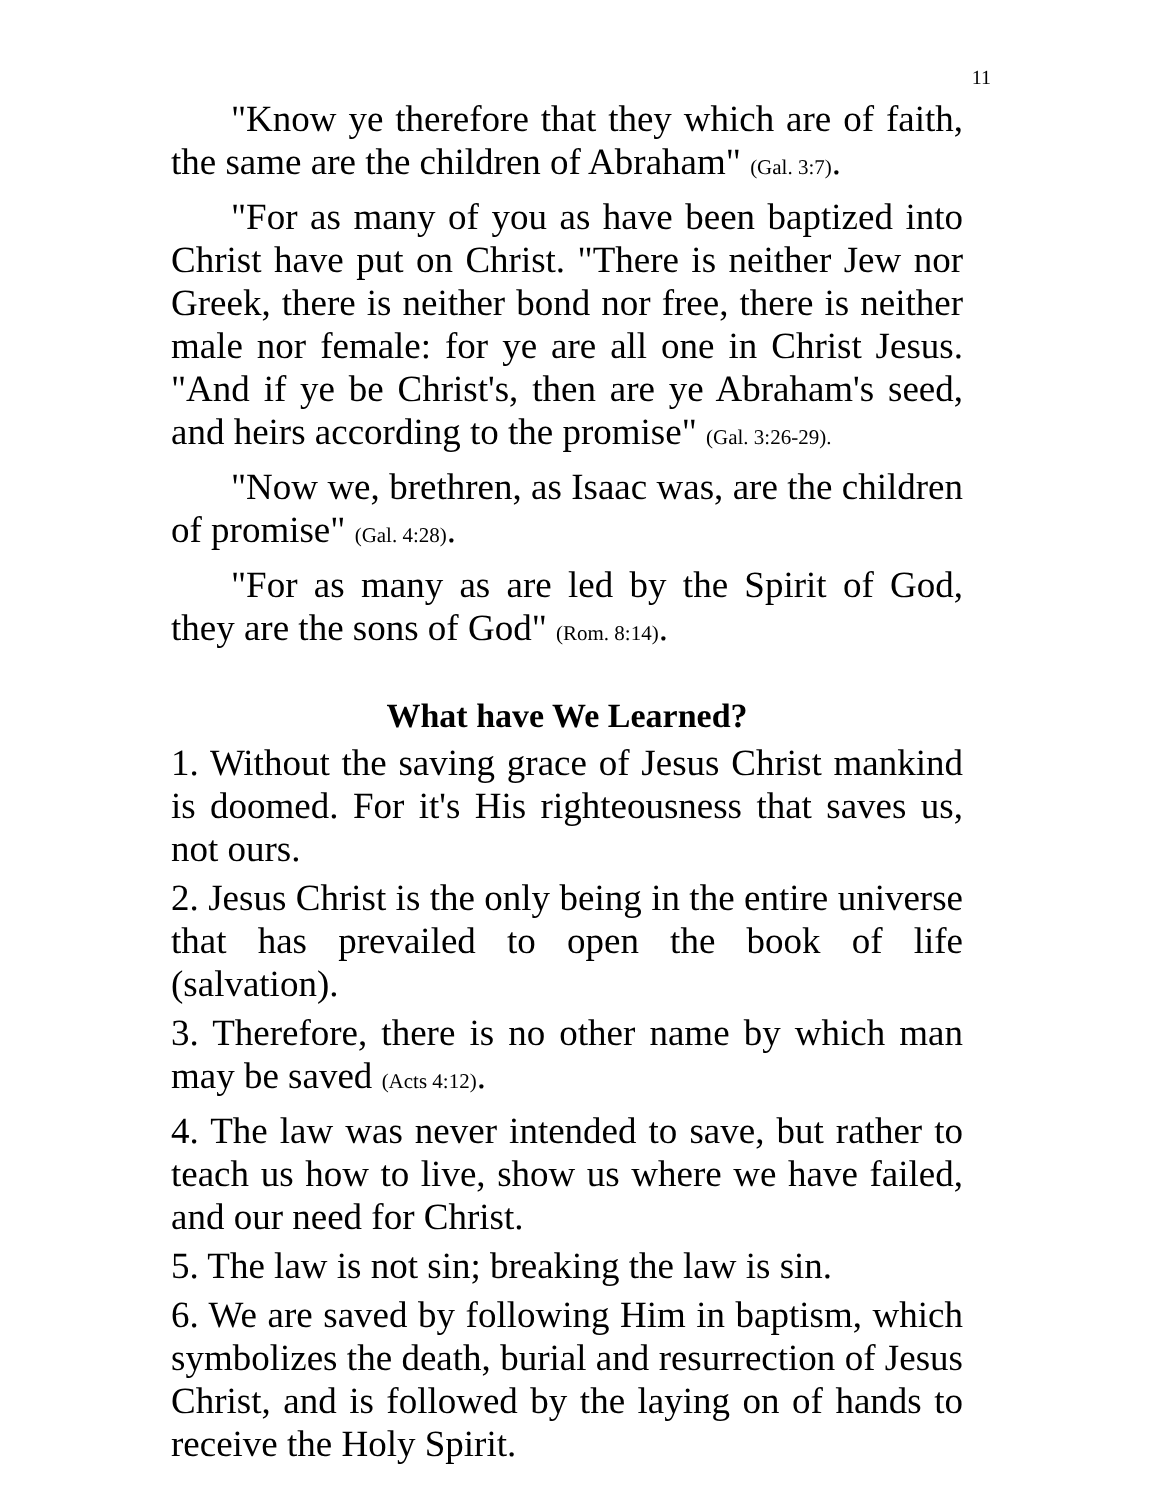11
"Know ye therefore that they which are of faith, the same are the children of Abraham" (Gal. 3:7).
"For as many of you as have been baptized into Christ have put on Christ. "There is neither Jew nor Greek, there is neither bond nor free, there is neither male nor female: for ye are all one in Christ Jesus. "And if ye be Christ's, then are ye Abraham's seed, and heirs according to the promise" (Gal. 3:26-29).
"Now we, brethren, as Isaac was, are the children of promise" (Gal. 4:28).
"For as many as are led by the Spirit of God, they are the sons of God" (Rom. 8:14).
What have We Learned?
1. Without the saving grace of Jesus Christ mankind is doomed. For it's His righteousness that saves us, not ours.
2. Jesus Christ is the only being in the entire universe that has prevailed to open the book of life (salvation).
3. Therefore, there is no other name by which man may be saved (Acts 4:12).
4. The law was never intended to save, but rather to teach us how to live, show us where we have failed, and our need for Christ.
5. The law is not sin; breaking the law is sin.
6. We are saved by following Him in baptism, which symbolizes the death, burial and resurrection of Jesus Christ, and is followed by the laying on of hands to receive the Holy Spirit.